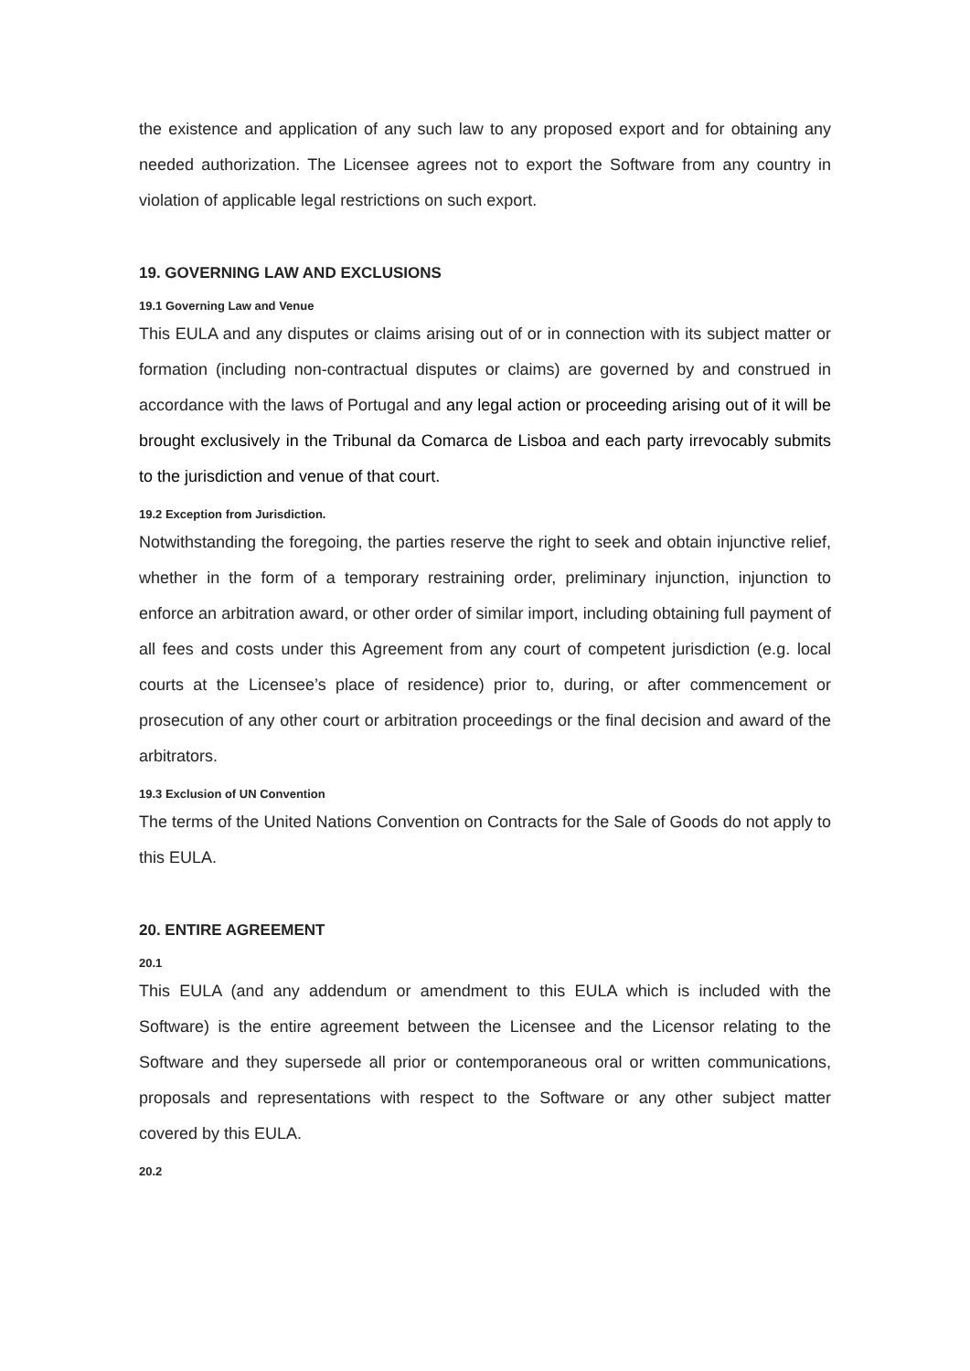the existence and application of any such law to any proposed export and for obtaining any needed authorization. The Licensee agrees not to export the Software from any country in violation of applicable legal restrictions on such export.
19. GOVERNING LAW AND EXCLUSIONS
19.1 Governing Law and Venue
This EULA and any disputes or claims arising out of or in connection with its subject matter or formation (including non-contractual disputes or claims) are governed by and construed in accordance with the laws of Portugal and any legal action or proceeding arising out of it will be brought exclusively in the Tribunal da Comarca de Lisboa and each party irrevocably submits to the jurisdiction and venue of that court.
19.2 Exception from Jurisdiction.
Notwithstanding the foregoing, the parties reserve the right to seek and obtain injunctive relief, whether in the form of a temporary restraining order, preliminary injunction, injunction to enforce an arbitration award, or other order of similar import, including obtaining full payment of all fees and costs under this Agreement from any court of competent jurisdiction (e.g. local courts at the Licensee’s place of residence) prior to, during, or after commencement or prosecution of any other court or arbitration proceedings or the final decision and award of the arbitrators.
19.3 Exclusion of UN Convention
The terms of the United Nations Convention on Contracts for the Sale of Goods do not apply to this EULA.
20. ENTIRE AGREEMENT
20.1
This EULA (and any addendum or amendment to this EULA which is included with the Software) is the entire agreement between the Licensee and the Licensor relating to the Software and they supersede all prior or contemporaneous oral or written communications, proposals and representations with respect to the Software or any other subject matter covered by this EULA.
20.2